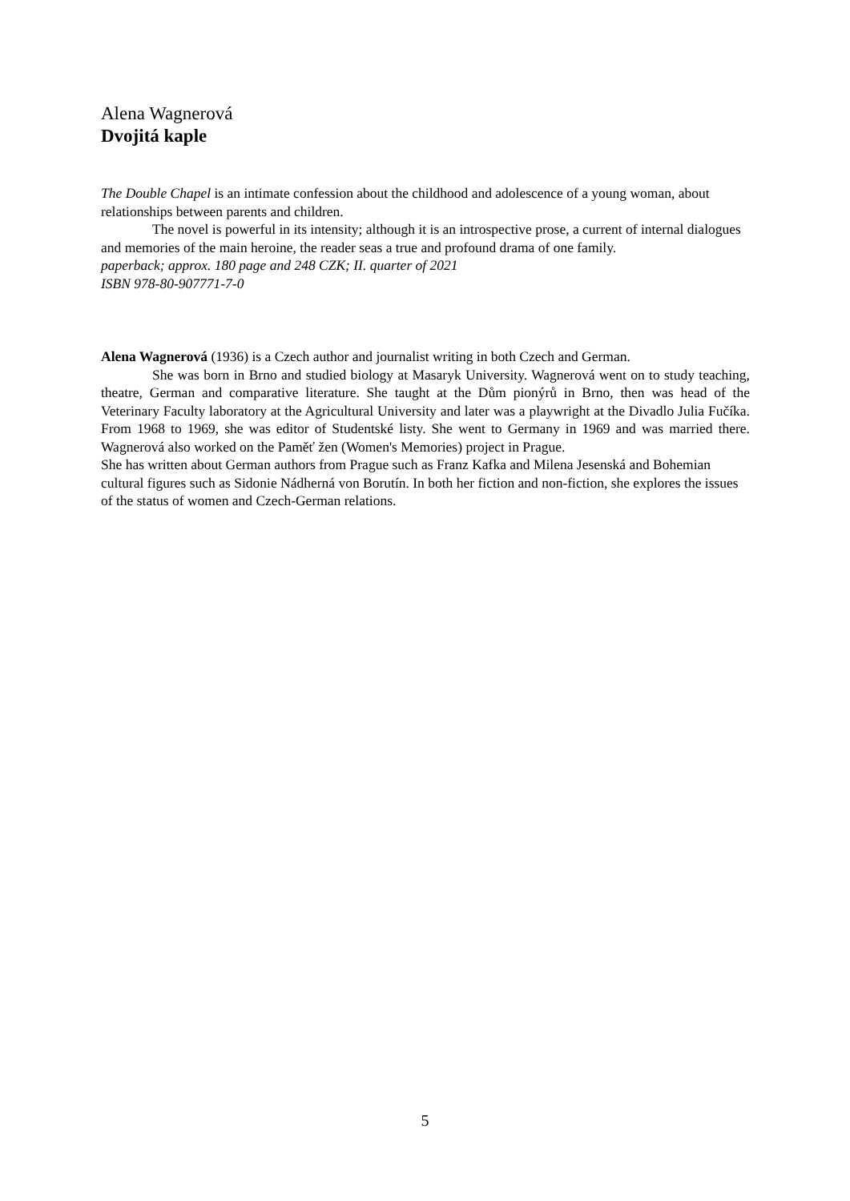Alena Wagnerová
Dvojitá kaple
The Double Chapel is an intimate confession about the childhood and adolescence of a young woman, about relationships between parents and children.
The novel is powerful in its intensity; although it is an introspective prose, a current of internal dialogues and memories of the main heroine, the reader seas a true and profound drama of one family.
paperback; approx. 180 page and 248 CZK; II. quarter of 2021
ISBN 978-80-907771-7-0
Alena Wagnerová (1936) is a Czech author and journalist writing in both Czech and German.
She was born in Brno and studied biology at Masaryk University. Wagnerová went on to study teaching, theatre, German and comparative literature. She taught at the Dům pionýrů in Brno, then was head of the Veterinary Faculty laboratory at the Agricultural University and later was a playwright at the Divadlo Julia Fučíka. From 1968 to 1969, she was editor of Studentské listy. She went to Germany in 1969 and was married there. Wagnerová also worked on the Paměť žen (Women's Memories) project in Prague.
She has written about German authors from Prague such as Franz Kafka and Milena Jesenská and Bohemian cultural figures such as Sidonie Nádherná von Borutín. In both her fiction and non-fiction, she explores the issues of the status of women and Czech-German relations.
5